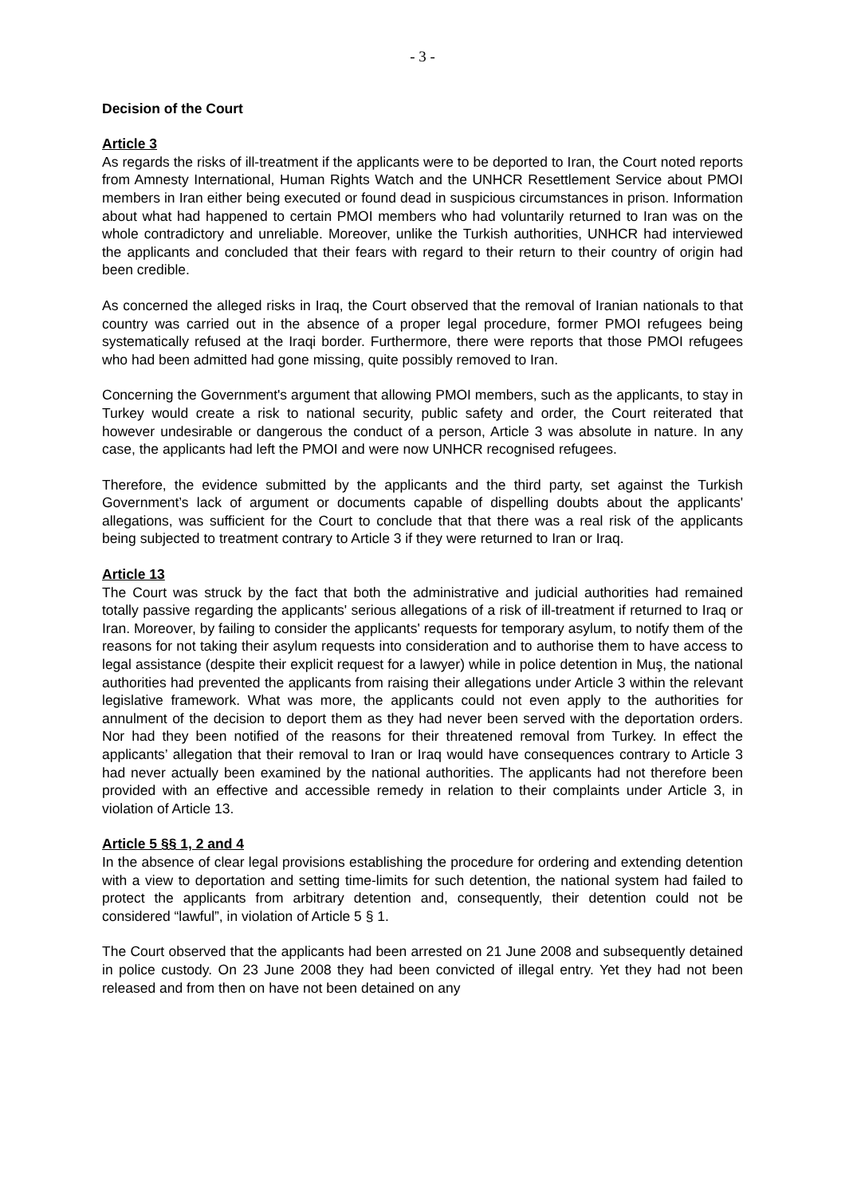- 3 -
Decision of the Court
Article 3
As regards the risks of ill-treatment if the applicants were to be deported to Iran, the Court noted reports from Amnesty International, Human Rights Watch and the UNHCR Resettlement Service about PMOI members in Iran either being executed or found dead in suspicious circumstances in prison. Information about what had happened to certain PMOI members who had voluntarily returned to Iran was on the whole contradictory and unreliable. Moreover, unlike the Turkish authorities, UNHCR had interviewed the applicants and concluded that their fears with regard to their return to their country of origin had been credible.
As concerned the alleged risks in Iraq, the Court observed that the removal of Iranian nationals to that country was carried out in the absence of a proper legal procedure, former PMOI refugees being systematically refused at the Iraqi border. Furthermore, there were reports that those PMOI refugees who had been admitted had gone missing, quite possibly removed to Iran.
Concerning the Government's argument that allowing PMOI members, such as the applicants, to stay in Turkey would create a risk to national security, public safety and order, the Court reiterated that however undesirable or dangerous the conduct of a person, Article 3 was absolute in nature. In any case, the applicants had left the PMOI and were now UNHCR recognised refugees.
Therefore, the evidence submitted by the applicants and the third party, set against the Turkish Government’s lack of argument or documents capable of dispelling doubts about the applicants' allegations, was sufficient for the Court to conclude that that there was a real risk of the applicants being subjected to treatment contrary to Article 3 if they were returned to Iran or Iraq.
Article 13
The Court was struck by the fact that both the administrative and judicial authorities had remained totally passive regarding the applicants' serious allegations of a risk of ill-treatment if returned to Iraq or Iran. Moreover, by failing to consider the applicants' requests for temporary asylum, to notify them of the reasons for not taking their asylum requests into consideration and to authorise them to have access to legal assistance (despite their explicit request for a lawyer) while in police detention in Muş, the national authorities had prevented the applicants from raising their allegations under Article 3 within the relevant legislative framework. What was more, the applicants could not even apply to the authorities for annulment of the decision to deport them as they had never been served with the deportation orders. Nor had they been notified of the reasons for their threatened removal from Turkey. In effect the applicants’ allegation that their removal to Iran or Iraq would have consequences contrary to Article 3 had never actually been examined by the national authorities. The applicants had not therefore been provided with an effective and accessible remedy in relation to their complaints under Article 3, in violation of Article 13.
Article 5 §§ 1, 2 and 4
In the absence of clear legal provisions establishing the procedure for ordering and extending detention with a view to deportation and setting time-limits for such detention, the national system had failed to protect the applicants from arbitrary detention and, consequently, their detention could not be considered “lawful”, in violation of Article 5 § 1.
The Court observed that the applicants had been arrested on 21 June 2008 and subsequently detained in police custody. On 23 June 2008 they had been convicted of illegal entry. Yet they had not been released and from then on have not been detained on any